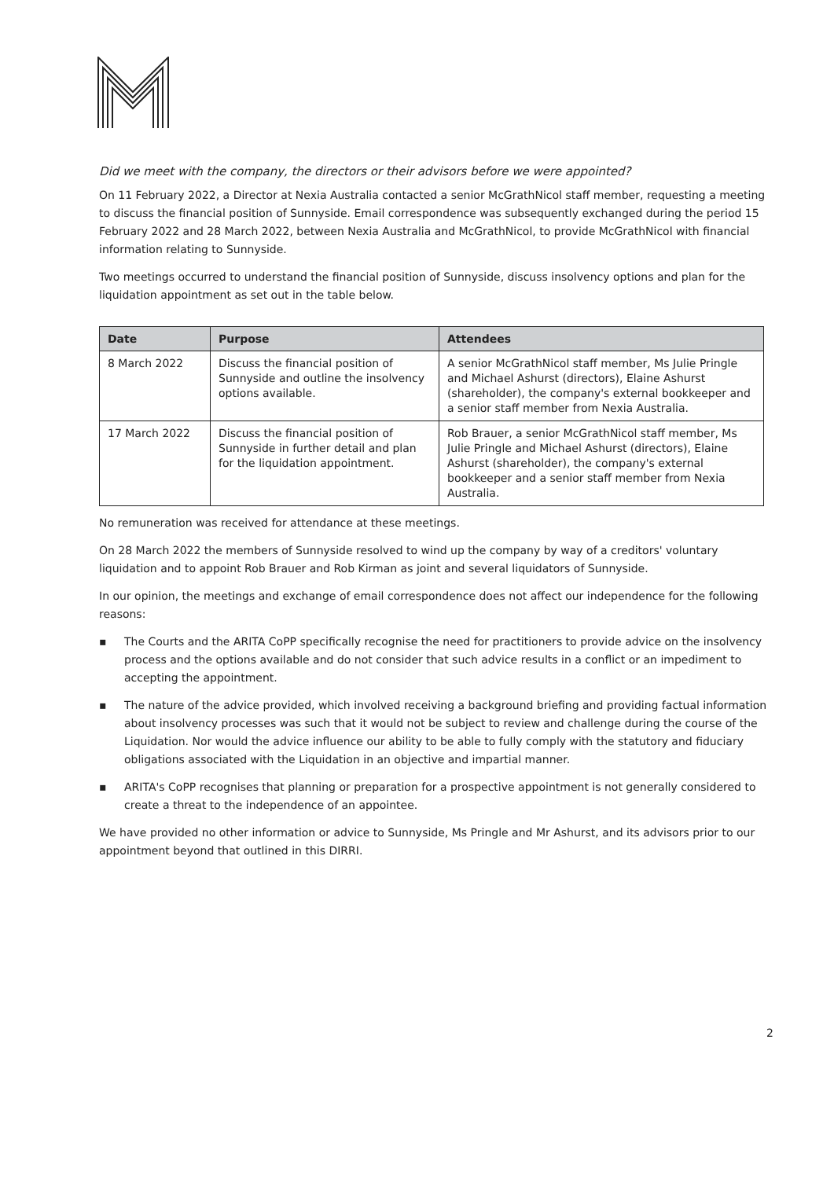Did we meet with the company, the directors or their advisors before we were appointed?
On 11 February 2022, a Director at Nexia Australia contacted a senior McGrathNicol staff member, requesting a meeting to discuss the financial position of Sunnyside. Email correspondence was subsequently exchanged during the period 15 February 2022 and 28 March 2022, between Nexia Australia and McGrathNicol, to provide McGrathNicol with financial information relating to Sunnyside.
Two meetings occurred to understand the financial position of Sunnyside, discuss insolvency options and plan for the liquidation appointment as set out in the table below.
| Date | Purpose | Attendees |
| --- | --- | --- |
| 8 March 2022 | Discuss the financial position of Sunnyside and outline the insolvency options available. | A senior McGrathNicol staff member, Ms Julie Pringle and Michael Ashurst (directors), Elaine Ashurst (shareholder), the company's external bookkeeper and a senior staff member from Nexia Australia. |
| 17 March 2022 | Discuss the financial position of Sunnyside in further detail and plan for the liquidation appointment. | Rob Brauer, a senior McGrathNicol staff member, Ms Julie Pringle and Michael Ashurst (directors), Elaine Ashurst (shareholder), the company's external bookkeeper and a senior staff member from Nexia Australia. |
No remuneration was received for attendance at these meetings.
On 28 March 2022 the members of Sunnyside resolved to wind up the company by way of a creditors' voluntary liquidation and to appoint Rob Brauer and Rob Kirman as joint and several liquidators of Sunnyside.
In our opinion, the meetings and exchange of email correspondence does not affect our independence for the following reasons:
▪ The Courts and the ARITA CoPP specifically recognise the need for practitioners to provide advice on the insolvency process and the options available and do not consider that such advice results in a conflict or an impediment to accepting the appointment.
▪ The nature of the advice provided, which involved receiving a background briefing and providing factual information about insolvency processes was such that it would not be subject to review and challenge during the course of the Liquidation. Nor would the advice influence our ability to be able to fully comply with the statutory and fiduciary obligations associated with the Liquidation in an objective and impartial manner.
▪ ARITA's CoPP recognises that planning or preparation for a prospective appointment is not generally considered to create a threat to the independence of an appointee.
We have provided no other information or advice to Sunnyside, Ms Pringle and Mr Ashurst, and its advisors prior to our appointment beyond that outlined in this DIRRI.
2